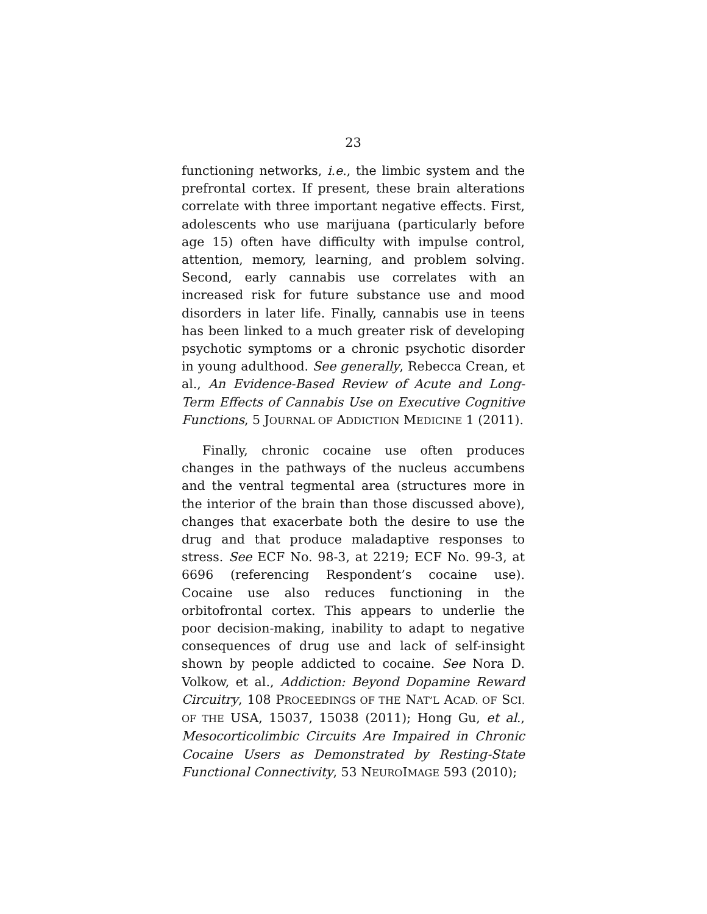23
functioning networks, i.e., the limbic system and the prefrontal cortex. If present, these brain alterations correlate with three important negative effects. First, adolescents who use marijuana (particularly before age 15) often have difficulty with impulse control, attention, memory, learning, and problem solving. Second, early cannabis use correlates with an increased risk for future substance use and mood disorders in later life. Finally, cannabis use in teens has been linked to a much greater risk of developing psychotic symptoms or a chronic psychotic disorder in young adulthood. See generally, Rebecca Crean, et al., An Evidence-Based Review of Acute and Long-Term Effects of Cannabis Use on Executive Cognitive Functions, 5 JOURNAL OF ADDICTION MEDICINE 1 (2011).
Finally, chronic cocaine use often produces changes in the pathways of the nucleus accumbens and the ventral tegmental area (structures more in the interior of the brain than those discussed above), changes that exacerbate both the desire to use the drug and that produce maladaptive responses to stress. See ECF No. 98-3, at 2219; ECF No. 99-3, at 6696 (referencing Respondent’s cocaine use). Cocaine use also reduces functioning in the orbitofrontal cortex. This appears to underlie the poor decision-making, inability to adapt to negative consequences of drug use and lack of self-insight shown by people addicted to cocaine. See Nora D. Volkow, et al., Addiction: Beyond Dopamine Reward Circuitry, 108 PROCEEDINGS OF THE NAT’L ACAD. OF SCI. OF THE USA, 15037, 15038 (2011); Hong Gu, et al., Mesocorticolimbic Circuits Are Impaired in Chronic Cocaine Users as Demonstrated by Resting-State Functional Connectivity, 53 NEUROIMAGE 593 (2010);